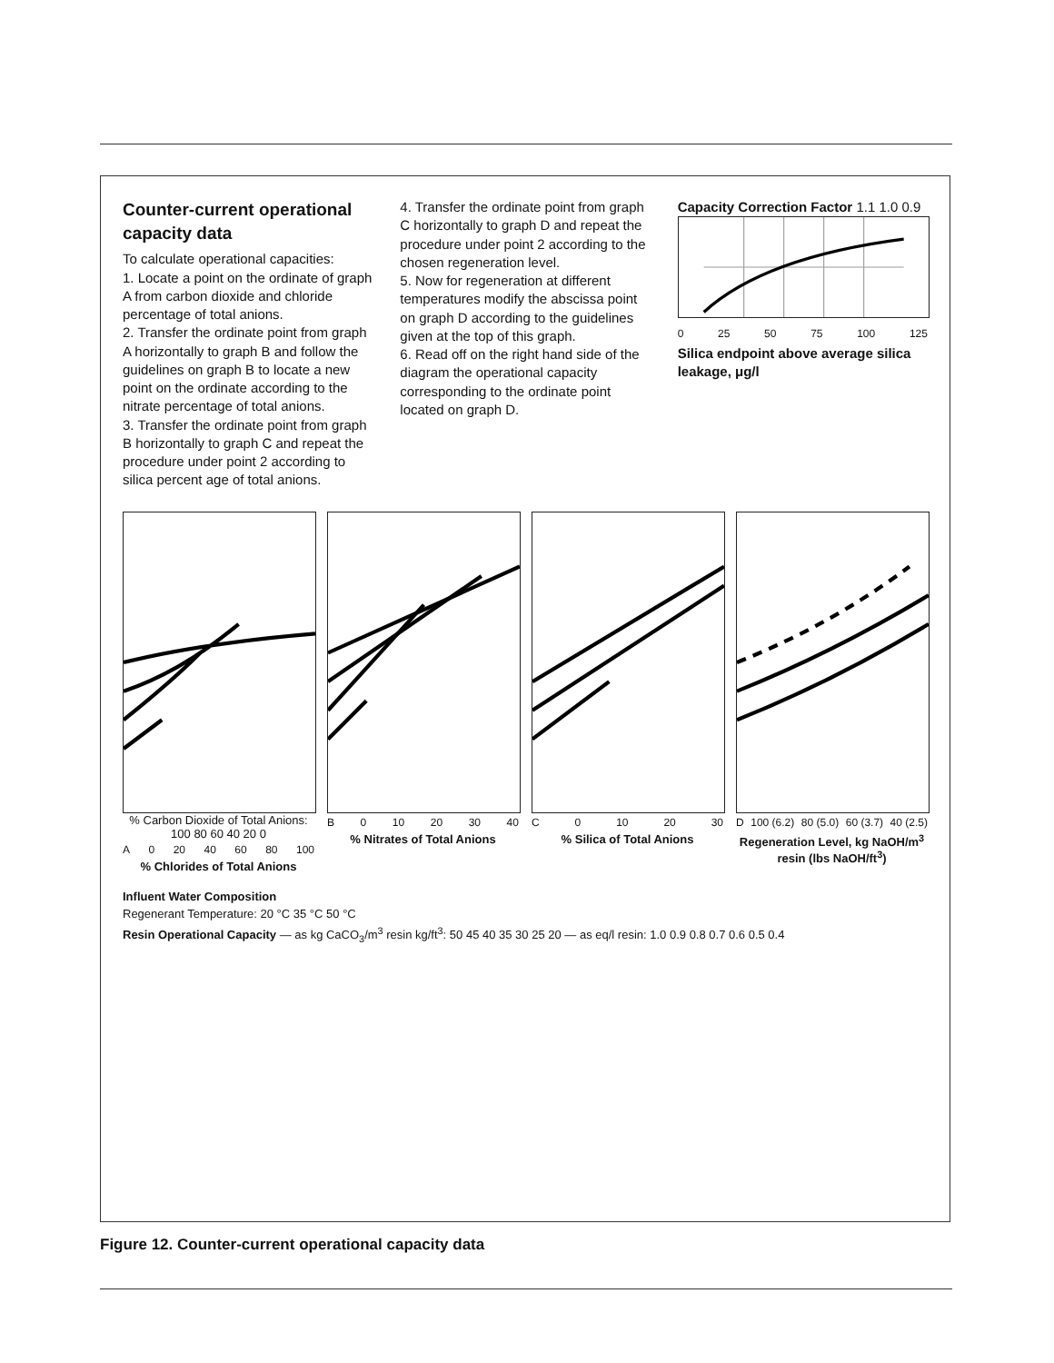Counter-current operational capacity data
To calculate operational capacities:
1. Locate a point on the ordinate of graph A from carbon dioxide and chloride percentage of total anions.
2. Transfer the ordinate point from graph A horizontally to graph B and follow the guidelines on graph B to locate a new point on the ordinate according to the nitrate percentage of total anions.
3. Transfer the ordinate point from graph B horizontally to graph C and repeat the procedure under point 2 according to silica percent age of total anions.
4. Transfer the ordinate point from graph C horizontally to graph D and repeat the procedure under point 2 according to the chosen regeneration level.
5. Now for regeneration at different temperatures modify the abscissa point on graph D according to the guidelines given at the top of this graph.
6. Read off on the right hand side of the diagram the operational capacity corresponding to the ordinate point located on graph D.
Capacity Correction Factor 1.1 1.0 0.9
0 25 50 75 100 125
Silica endpoint above average silica leakage, μg/l
% Carbon Dioxide of Total Anions: 100 80 60 40 20 0
A 0 20 40 60 80 100
% Chlorides of Total Anions
B 0 10 20 30 40
% Nitrates of Total Anions
C 0 10 20 30
% Silica of Total Anions
D 100 (6.2) 80 (5.0) 60 (3.7) 40 (2.5)
Regeneration Level, kg NaOH/m<sup>3</sup> resin (lbs NaOH/ft<sup>3</sup>)
Influent Water Composition
Regenerant Temperature: 20 °C 35 °C 50 °C
Resin Operational Capacity — as kg CaCO<sub>3</sub>/m<sup>3</sup> resin kg/ft<sup>3</sup>: 50 45 40 35 30 25 20 — as eq/l resin: 1.0 0.9 0.8 0.7 0.6 0.5 0.4
Figure 12. Counter-current operational capacity data